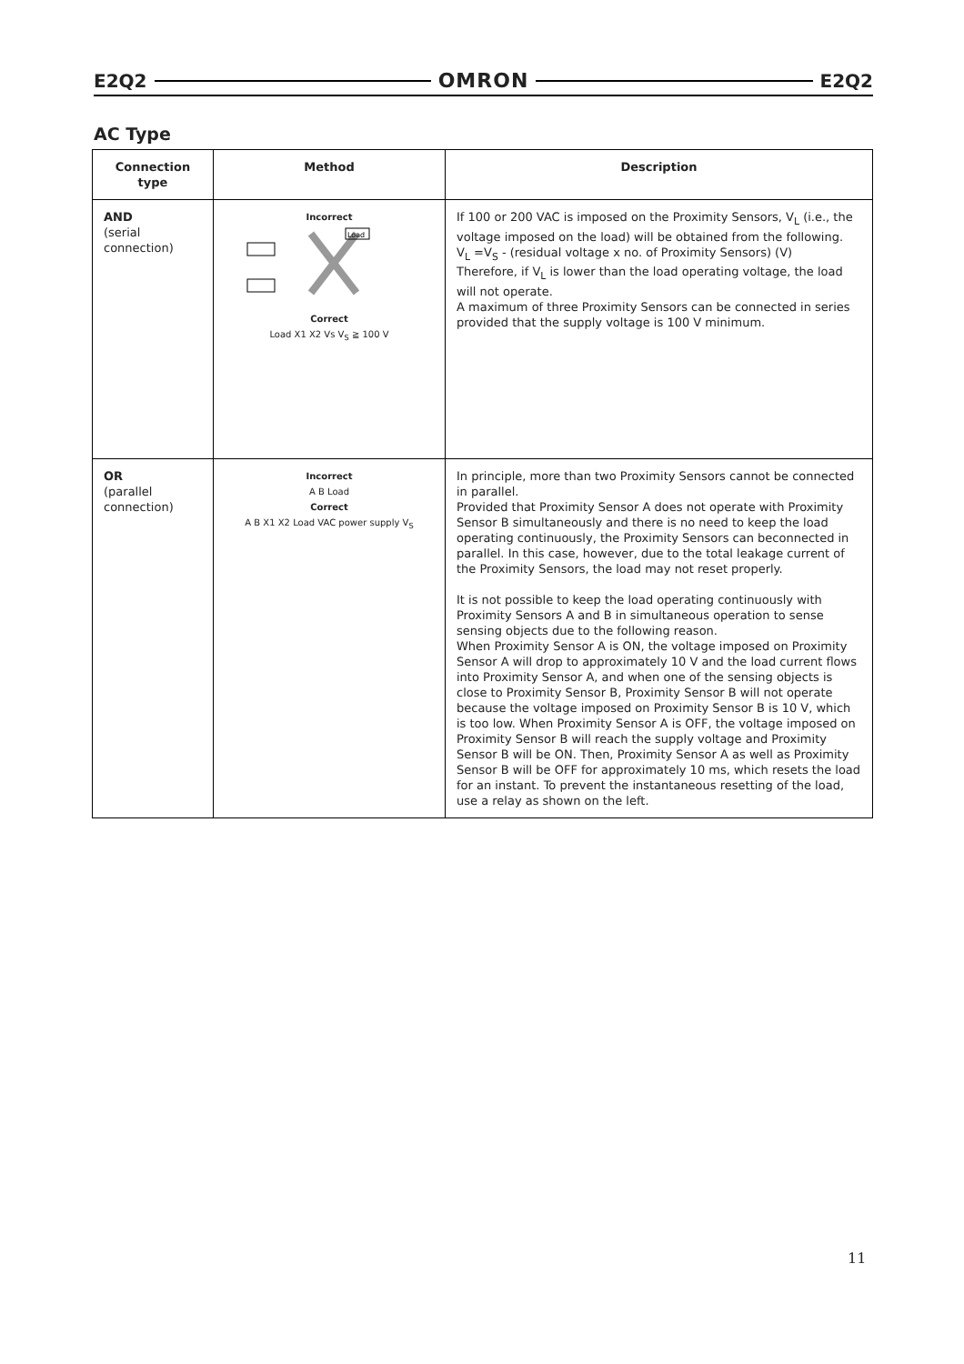E2Q2 OMRON E2Q2
AC Type
| Connection type | Method | Description |
| --- | --- | --- |
| AND (serial connection) | Incorrect Load Correct Load X1 X2 Vs V<sub>S</sub> ≧ 100 V | If 100 or 200 VAC is imposed on the Proximity Sensors, V<sub>L</sub> (i.e., the voltage imposed on the load) will be obtained from the following. V<sub>L</sub> =V<sub>S</sub> - (residual voltage x no. of Proximity Sensors) (V) Therefore, if V<sub>L</sub> is lower than the load operating voltage, the load will not operate. A maximum of three Proximity Sensors can be connected in series provided that the supply voltage is 100 V minimum. |
| OR (parallel connection) | Incorrect A B Load Correct A B X1 X2 Load VAC power supply V<sub>S</sub> | In principle, more than two Proximity Sensors cannot be connected in parallel. Provided that Proximity Sensor A does not operate with Proximity Sensor B simultaneously and there is no need to keep the load operating continuously, the Proximity Sensors can beconnected in parallel. In this case, however, due to the total leakage current of the Proximity Sensors, the load may not reset properly. It is not possible to keep the load operating continuously with Proximity Sensors A and B in simultaneous operation to sense sensing objects due to the following reason. When Proximity Sensor A is ON, the voltage imposed on Proximity Sensor A will drop to approximately 10 V and the load current flows into Proximity Sensor A, and when one of the sensing objects is close to Proximity Sensor B, Proximity Sensor B will not operate because the voltage imposed on Proximity Sensor B is 10 V, which is too low. When Proximity Sensor A is OFF, the voltage imposed on Proximity Sensor B will reach the supply voltage and Proximity Sensor B will be ON. Then, Proximity Sensor A as well as Proximity Sensor B will be OFF for approximately 10 ms, which resets the load for an instant. To prevent the instantaneous resetting of the load, use a relay as shown on the left. |
11